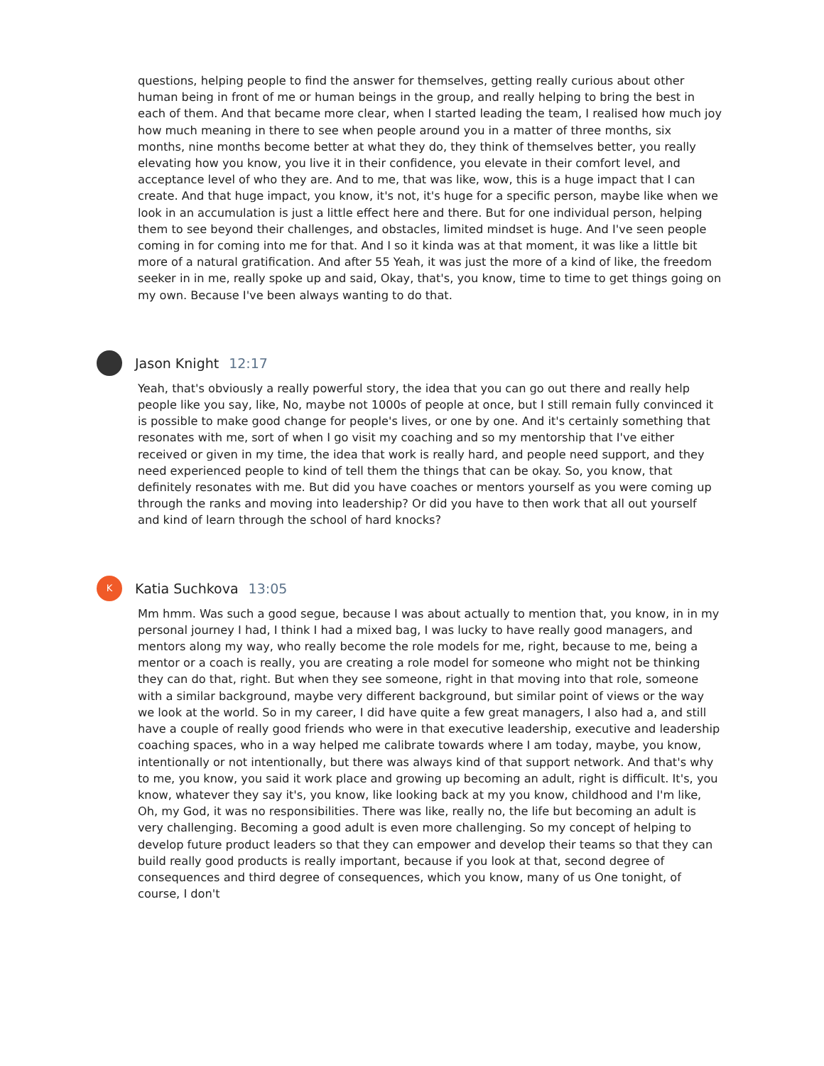questions, helping people to find the answer for themselves, getting really curious about other human being in front of me or human beings in the group, and really helping to bring the best in each of them. And that became more clear, when I started leading the team, I realised how much joy how much meaning in there to see when people around you in a matter of three months, six months, nine months become better at what they do, they think of themselves better, you really elevating how you know, you live it in their confidence, you elevate in their comfort level, and acceptance level of who they are. And to me, that was like, wow, this is a huge impact that I can create. And that huge impact, you know, it's not, it's huge for a specific person, maybe like when we look in an accumulation is just a little effect here and there. But for one individual person, helping them to see beyond their challenges, and obstacles, limited mindset is huge. And I've seen people coming in for coming into me for that. And I so it kinda was at that moment, it was like a little bit more of a natural gratification. And after 55 Yeah, it was just the more of a kind of like, the freedom seeker in in me, really spoke up and said, Okay, that's, you know, time to time to get things going on my own. Because I've been always wanting to do that.
Jason Knight 12:17
Yeah, that's obviously a really powerful story, the idea that you can go out there and really help people like you say, like, No, maybe not 1000s of people at once, but I still remain fully convinced it is possible to make good change for people's lives, or one by one. And it's certainly something that resonates with me, sort of when I go visit my coaching and so my mentorship that I've either received or given in my time, the idea that work is really hard, and people need support, and they need experienced people to kind of tell them the things that can be okay. So, you know, that definitely resonates with me. But did you have coaches or mentors yourself as you were coming up through the ranks and moving into leadership? Or did you have to then work that all out yourself and kind of learn through the school of hard knocks?
K
Katia Suchkova 13:05
Mm hmm. Was such a good segue, because I was about actually to mention that, you know, in in my personal journey I had, I think I had a mixed bag, I was lucky to have really good managers, and mentors along my way, who really become the role models for me, right, because to me, being a mentor or a coach is really, you are creating a role model for someone who might not be thinking they can do that, right. But when they see someone, right in that moving into that role, someone with a similar background, maybe very different background, but similar point of views or the way we look at the world. So in my career, I did have quite a few great managers, I also had a, and still have a couple of really good friends who were in that executive leadership, executive and leadership coaching spaces, who in a way helped me calibrate towards where I am today, maybe, you know, intentionally or not intentionally, but there was always kind of that support network. And that's why to me, you know, you said it work place and growing up becoming an adult, right is difficult. It's, you know, whatever they say it's, you know, like looking back at my you know, childhood and I'm like, Oh, my God, it was no responsibilities. There was like, really no, the life but becoming an adult is very challenging. Becoming a good adult is even more challenging. So my concept of helping to develop future product leaders so that they can empower and develop their teams so that they can build really good products is really important, because if you look at that, second degree of consequences and third degree of consequences, which you know, many of us One tonight, of course, I don't